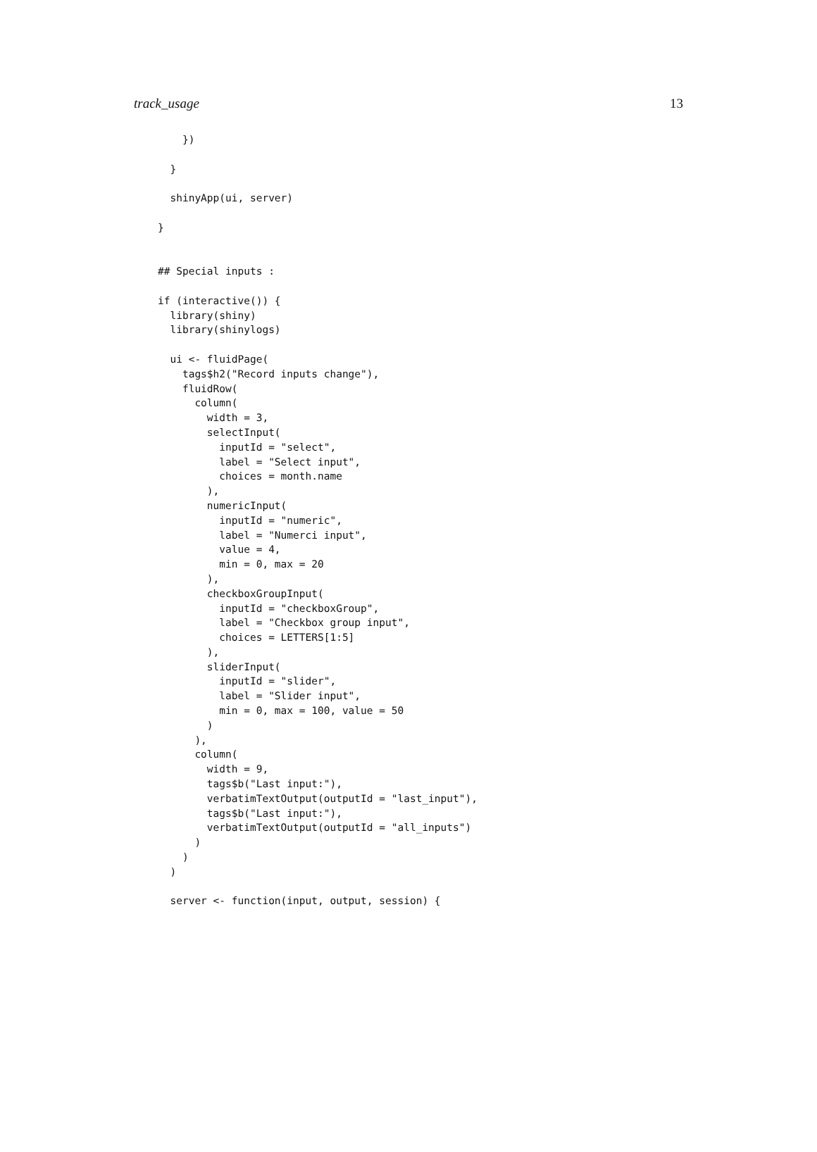track_usage 13
    })

  }

  shinyApp(ui, server)

}


## Special inputs :

if (interactive()) {
  library(shiny)
  library(shinylogs)

  ui <- fluidPage(
    tags$h2("Record inputs change"),
    fluidRow(
      column(
        width = 3,
        selectInput(
          inputId = "select",
          label = "Select input",
          choices = month.name
        ),
        numericInput(
          inputId = "numeric",
          label = "Numerci input",
          value = 4,
          min = 0, max = 20
        ),
        checkboxGroupInput(
          inputId = "checkboxGroup",
          label = "Checkbox group input",
          choices = LETTERS[1:5]
        ),
        sliderInput(
          inputId = "slider",
          label = "Slider input",
          min = 0, max = 100, value = 50
        )
      ),
      column(
        width = 9,
        tags$b("Last input:"),
        verbatimTextOutput(outputId = "last_input"),
        tags$b("Last input:"),
        verbatimTextOutput(outputId = "all_inputs")
      )
    )
  )

  server <- function(input, output, session) {